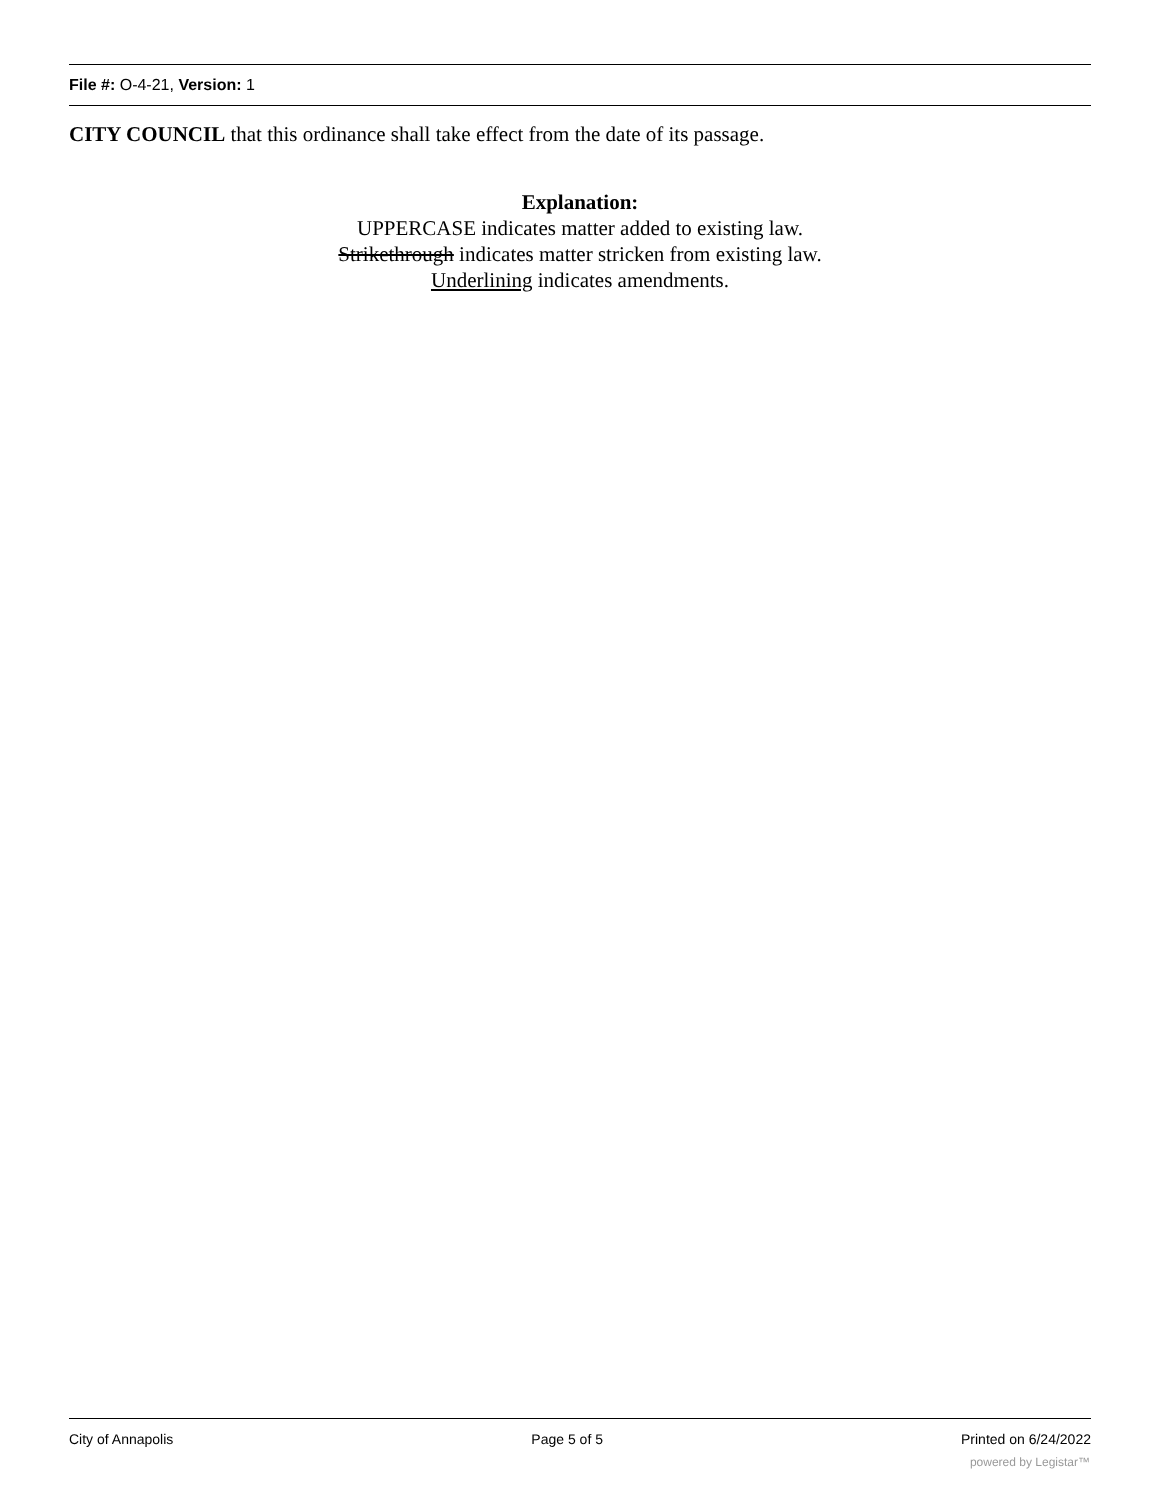File #: O-4-21, Version: 1
CITY COUNCIL that this ordinance shall take effect from the date of its passage.
Explanation:
UPPERCASE indicates matter added to existing law.
Strikethrough indicates matter stricken from existing law.
Underlining indicates amendments.
City of Annapolis Page 5 of 5 Printed on 6/24/2022
powered by Legistar™